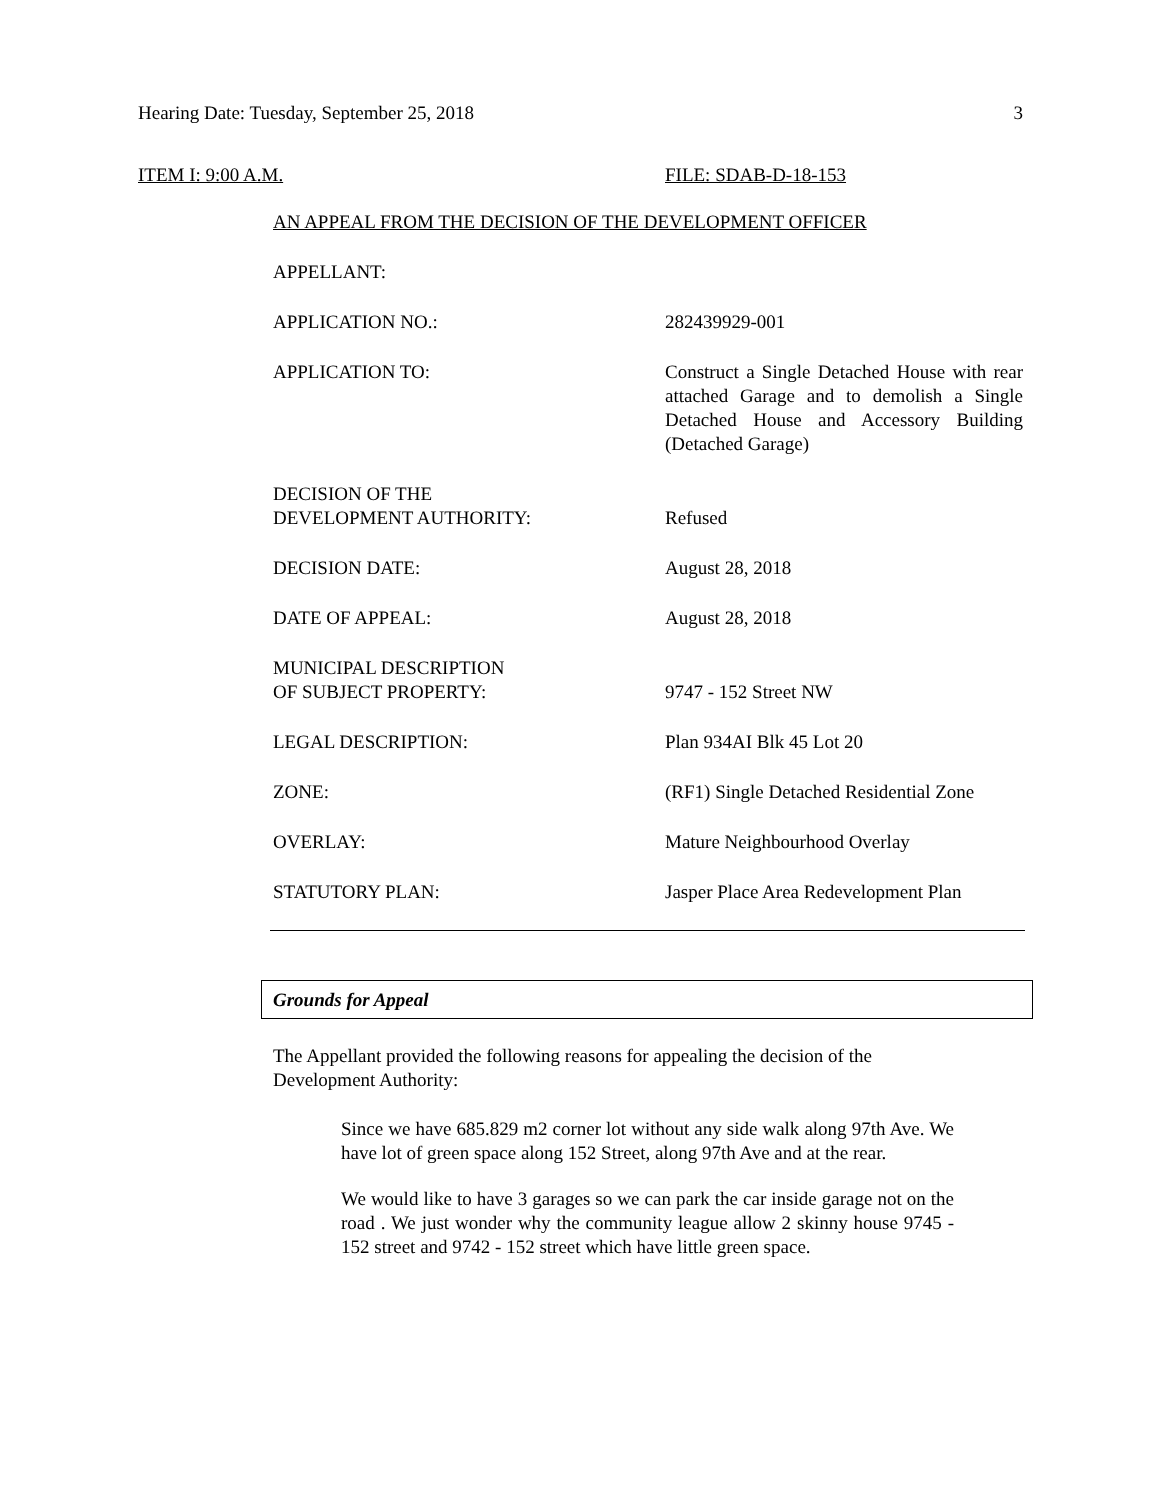Hearing Date: Tuesday, September 25, 2018 3
ITEM I: 9:00 A.M. FILE: SDAB-D-18-153
AN APPEAL FROM THE DECISION OF THE DEVELOPMENT OFFICER
APPELLANT:
APPLICATION NO.: 282439929-001
APPLICATION TO: Construct a Single Detached House with rear attached Garage and to demolish a Single Detached House and Accessory Building (Detached Garage)
DECISION OF THE
DEVELOPMENT AUTHORITY:
Refused
DECISION DATE: August 28, 2018
DATE OF APPEAL: August 28, 2018
MUNICIPAL DESCRIPTION
OF SUBJECT PROPERTY:
9747 - 152 Street NW
LEGAL DESCRIPTION: Plan 934AI Blk 45 Lot 20
ZONE: (RF1) Single Detached Residential Zone
OVERLAY: Mature Neighbourhood Overlay
STATUTORY PLAN: Jasper Place Area Redevelopment Plan
Grounds for Appeal
The Appellant provided the following reasons for appealing the decision of the Development Authority:
Since we have 685.829 m2 corner lot without any side walk along 97th Ave. We have lot of green space along 152 Street, along 97th Ave and at the rear.
We would like to have 3 garages so we can park the car inside garage not on the road . We just wonder why the community league allow 2 skinny house 9745 - 152 street and 9742 - 152 street which have little green space.